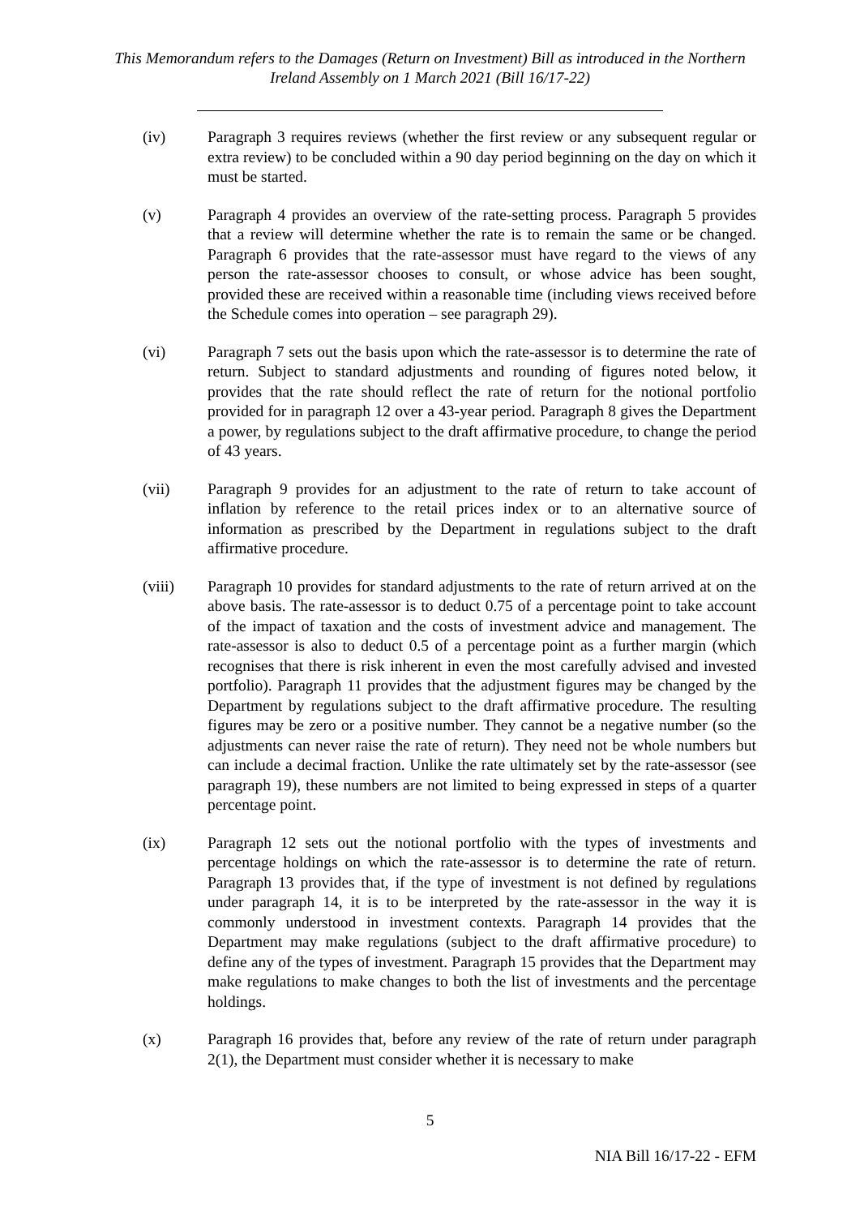This Memorandum refers to the Damages (Return on Investment) Bill as introduced in the Northern Ireland Assembly on 1 March 2021 (Bill 16/17-22)
(iv) Paragraph 3 requires reviews (whether the first review or any subsequent regular or extra review) to be concluded within a 90 day period beginning on the day on which it must be started.
(v) Paragraph 4 provides an overview of the rate-setting process. Paragraph 5 provides that a review will determine whether the rate is to remain the same or be changed. Paragraph 6 provides that the rate-assessor must have regard to the views of any person the rate-assessor chooses to consult, or whose advice has been sought, provided these are received within a reasonable time (including views received before the Schedule comes into operation – see paragraph 29).
(vi) Paragraph 7 sets out the basis upon which the rate-assessor is to determine the rate of return. Subject to standard adjustments and rounding of figures noted below, it provides that the rate should reflect the rate of return for the notional portfolio provided for in paragraph 12 over a 43-year period. Paragraph 8 gives the Department a power, by regulations subject to the draft affirmative procedure, to change the period of 43 years.
(vii) Paragraph 9 provides for an adjustment to the rate of return to take account of inflation by reference to the retail prices index or to an alternative source of information as prescribed by the Department in regulations subject to the draft affirmative procedure.
(viii) Paragraph 10 provides for standard adjustments to the rate of return arrived at on the above basis. The rate-assessor is to deduct 0.75 of a percentage point to take account of the impact of taxation and the costs of investment advice and management. The rate-assessor is also to deduct 0.5 of a percentage point as a further margin (which recognises that there is risk inherent in even the most carefully advised and invested portfolio). Paragraph 11 provides that the adjustment figures may be changed by the Department by regulations subject to the draft affirmative procedure. The resulting figures may be zero or a positive number. They cannot be a negative number (so the adjustments can never raise the rate of return). They need not be whole numbers but can include a decimal fraction. Unlike the rate ultimately set by the rate-assessor (see paragraph 19), these numbers are not limited to being expressed in steps of a quarter percentage point.
(ix) Paragraph 12 sets out the notional portfolio with the types of investments and percentage holdings on which the rate-assessor is to determine the rate of return. Paragraph 13 provides that, if the type of investment is not defined by regulations under paragraph 14, it is to be interpreted by the rate-assessor in the way it is commonly understood in investment contexts. Paragraph 14 provides that the Department may make regulations (subject to the draft affirmative procedure) to define any of the types of investment. Paragraph 15 provides that the Department may make regulations to make changes to both the list of investments and the percentage holdings.
(x) Paragraph 16 provides that, before any review of the rate of return under paragraph 2(1), the Department must consider whether it is necessary to make
5
NIA Bill 16/17-22 - EFM